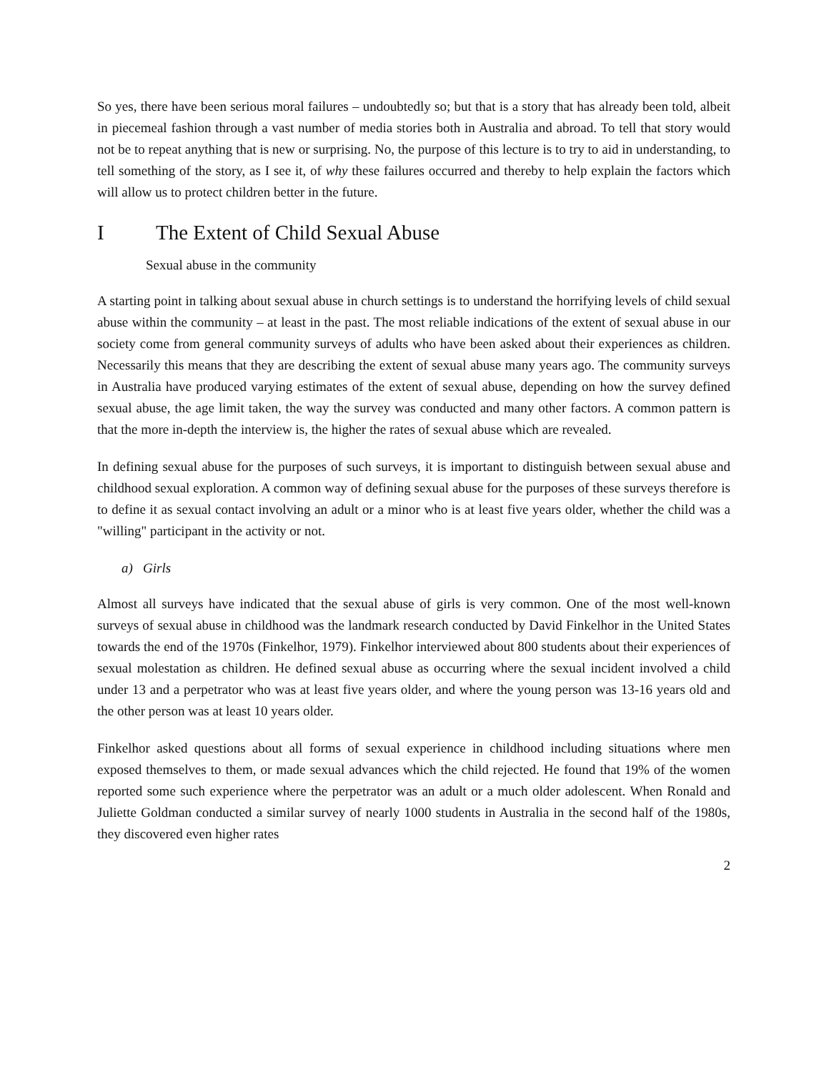So yes, there have been serious moral failures – undoubtedly so; but that is a story that has already been told, albeit in piecemeal fashion through a vast number of media stories both in Australia and abroad. To tell that story would not be to repeat anything that is new or surprising. No, the purpose of this lecture is to try to aid in understanding, to tell something of the story, as I see it, of why these failures occurred and thereby to help explain the factors which will allow us to protect children better in the future.
I The Extent of Child Sexual Abuse
Sexual abuse in the community
A starting point in talking about sexual abuse in church settings is to understand the horrifying levels of child sexual abuse within the community – at least in the past. The most reliable indications of the extent of sexual abuse in our society come from general community surveys of adults who have been asked about their experiences as children. Necessarily this means that they are describing the extent of sexual abuse many years ago. The community surveys in Australia have produced varying estimates of the extent of sexual abuse, depending on how the survey defined sexual abuse, the age limit taken, the way the survey was conducted and many other factors. A common pattern is that the more in-depth the interview is, the higher the rates of sexual abuse which are revealed.
In defining sexual abuse for the purposes of such surveys, it is important to distinguish between sexual abuse and childhood sexual exploration. A common way of defining sexual abuse for the purposes of these surveys therefore is to define it as sexual contact involving an adult or a minor who is at least five years older, whether the child was a "willing" participant in the activity or not.
a) Girls
Almost all surveys have indicated that the sexual abuse of girls is very common. One of the most well-known surveys of sexual abuse in childhood was the landmark research conducted by David Finkelhor in the United States towards the end of the 1970s (Finkelhor, 1979). Finkelhor interviewed about 800 students about their experiences of sexual molestation as children. He defined sexual abuse as occurring where the sexual incident involved a child under 13 and a perpetrator who was at least five years older, and where the young person was 13-16 years old and the other person was at least 10 years older.
Finkelhor asked questions about all forms of sexual experience in childhood including situations where men exposed themselves to them, or made sexual advances which the child rejected. He found that 19% of the women reported some such experience where the perpetrator was an adult or a much older adolescent. When Ronald and Juliette Goldman conducted a similar survey of nearly 1000 students in Australia in the second half of the 1980s, they discovered even higher rates
2